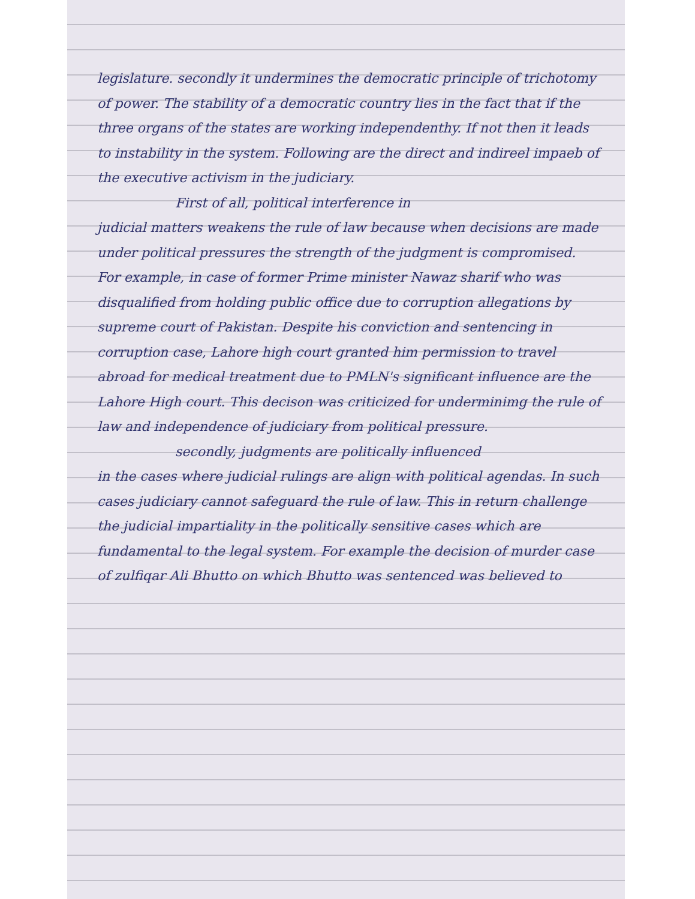legislature. secondly it undermines the democratic principle of trichotomy of power. The stability of a democratic country lies in the fact that if the three organs of the states are working independenthy. If not then it leads to instability in the system. Following are the direct and indireel impaeb of the executive activism in the judiciary.
First of all, political interference in
judicial matters weakens the rule of law because when decisions are made under political pressures the strength of the judgment is compromised. For example, in case of former Prime minister Nawaz sharif who was disqualified from holding public office due to corruption allegations by supreme court of Pakistan. Despite his conviction and sentencing in corruption case, Lahore high court granted him permission to travel abroad for medical treatment due to PMLN's significant influence are the Lahore High court. This decison was criticized for underminimg the rule of law and independence of judiciary from political pressure.
secondly, judgments are politically influenced
in the cases where judicial rulings are align with political agendas. In such cases judiciary cannot safeguard the rule of law. This in return challenge the judicial impartiality in the politically sensitive cases which are fundamental to the legal system. For example the decision of murder case of zulfiqar Ali Bhutto on which Bhutto was sentenced was believed to